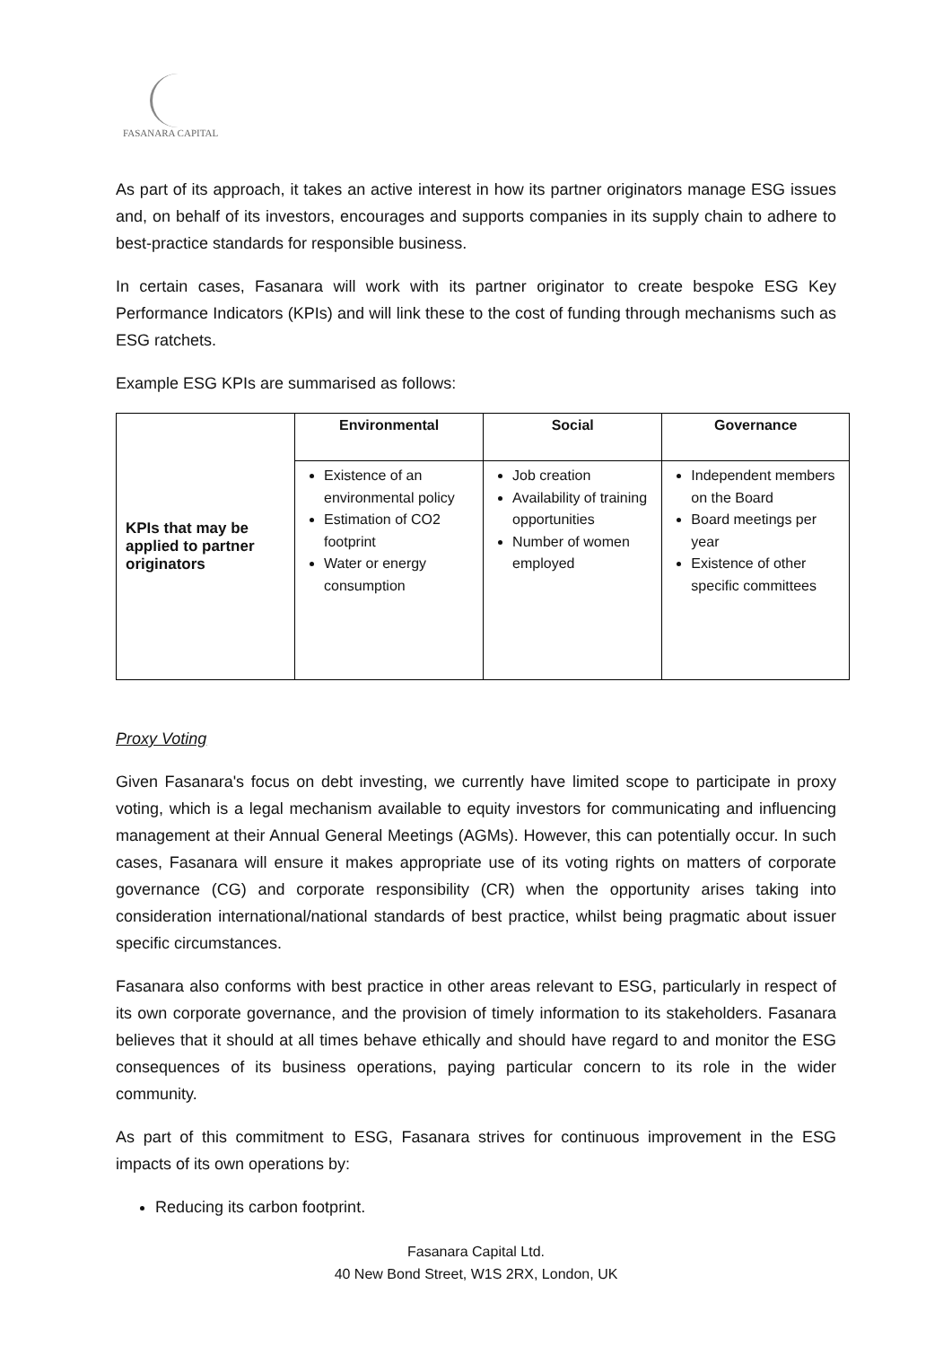FASANARA CAPITAL
As part of its approach, it takes an active interest in how its partner originators manage ESG issues and, on behalf of its investors, encourages and supports companies in its supply chain to adhere to best-practice standards for responsible business.
In certain cases, Fasanara will work with its partner originator to create bespoke ESG Key Performance Indicators (KPIs) and will link these to the cost of funding through mechanisms such as ESG ratchets.
Example ESG KPIs are summarised as follows:
| KPIs that may be applied to partner originators | Environmental | Social | Governance |
| | Existence of an environmental policy Estimation of CO2 footprint Water or energy consumption | Job creation Availability of training opportunities Number of women employed | Independent members on the Board Board meetings per year Existence of other specific committees |
Proxy Voting
Given Fasanara's focus on debt investing, we currently have limited scope to participate in proxy voting, which is a legal mechanism available to equity investors for communicating and influencing management at their Annual General Meetings (AGMs). However, this can potentially occur. In such cases, Fasanara will ensure it makes appropriate use of its voting rights on matters of corporate governance (CG) and corporate responsibility (CR) when the opportunity arises taking into consideration international/national standards of best practice, whilst being pragmatic about issuer specific circumstances.
Fasanara also conforms with best practice in other areas relevant to ESG, particularly in respect of its own corporate governance, and the provision of timely information to its stakeholders. Fasanara believes that it should at all times behave ethically and should have regard to and monitor the ESG consequences of its business operations, paying particular concern to its role in the wider community.
As part of this commitment to ESG, Fasanara strives for continuous improvement in the ESG impacts of its own operations by:
Reducing its carbon footprint.
Fasanara Capital Ltd.
40 New Bond Street, W1S 2RX, London, UK